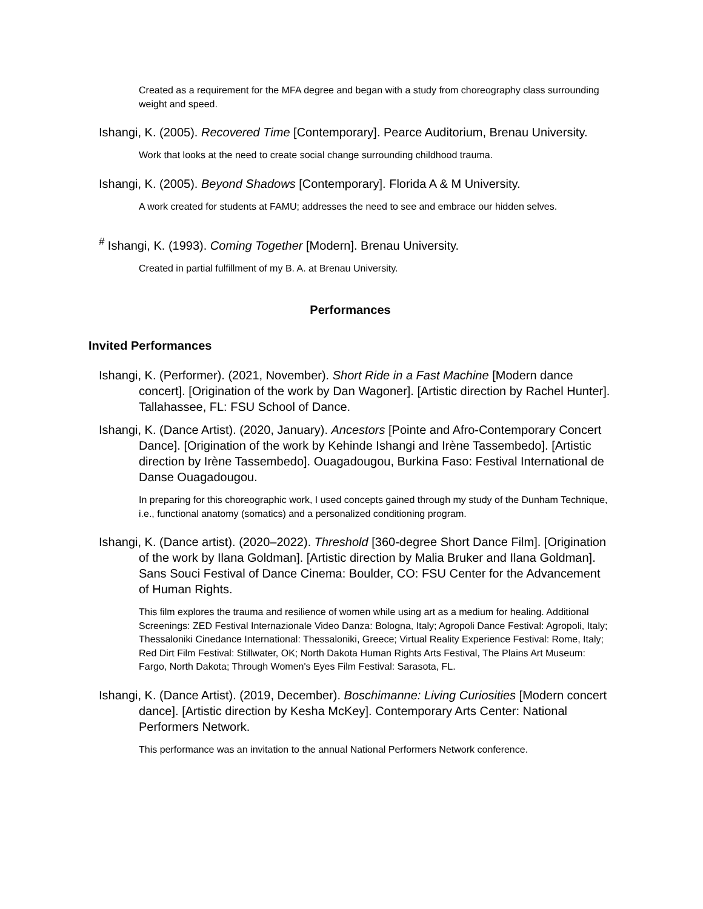Created as a requirement for the MFA degree and began with a study from choreography class surrounding weight and speed.
Ishangi, K. (2005). Recovered Time [Contemporary]. Pearce Auditorium, Brenau University.
Work that looks at the need to create social change surrounding childhood trauma.
Ishangi, K. (2005). Beyond Shadows [Contemporary]. Florida A & M University.
A work created for students at FAMU; addresses the need to see and embrace our hidden selves.
<sup>#</sup> Ishangi, K. (1993). Coming Together [Modern]. Brenau University.
Created in partial fulfillment of my B. A. at Brenau University.
Performances
Invited Performances
Ishangi, K. (Performer). (2021, November). Short Ride in a Fast Machine [Modern dance concert]. [Origination of the work by Dan Wagoner]. [Artistic direction by Rachel Hunter]. Tallahassee, FL: FSU School of Dance.
Ishangi, K. (Dance Artist). (2020, January). Ancestors [Pointe and Afro-Contemporary Concert Dance]. [Origination of the work by Kehinde Ishangi and Irène Tassembedo]. [Artistic direction by Irène Tassembedo]. Ouagadougou, Burkina Faso: Festival International de Danse Ouagadougou.
In preparing for this choreographic work, I used concepts gained through my study of the Dunham Technique, i.e., functional anatomy (somatics) and a personalized conditioning program.
Ishangi, K. (Dance artist). (2020–2022). Threshold [360-degree Short Dance Film]. [Origination of the work by Ilana Goldman]. [Artistic direction by Malia Bruker and Ilana Goldman]. Sans Souci Festival of Dance Cinema: Boulder, CO: FSU Center for the Advancement of Human Rights.
This film explores the trauma and resilience of women while using art as a medium for healing. Additional Screenings: ZED Festival Internazionale Video Danza: Bologna, Italy; Agropoli Dance Festival: Agropoli, Italy; Thessaloniki Cinedance International: Thessaloniki, Greece; Virtual Reality Experience Festival: Rome, Italy; Red Dirt Film Festival: Stillwater, OK; North Dakota Human Rights Arts Festival, The Plains Art Museum: Fargo, North Dakota; Through Women's Eyes Film Festival: Sarasota, FL.
Ishangi, K. (Dance Artist). (2019, December). Boschimanne: Living Curiosities [Modern concert dance]. [Artistic direction by Kesha McKey]. Contemporary Arts Center: National Performers Network.
This performance was an invitation to the annual National Performers Network conference.